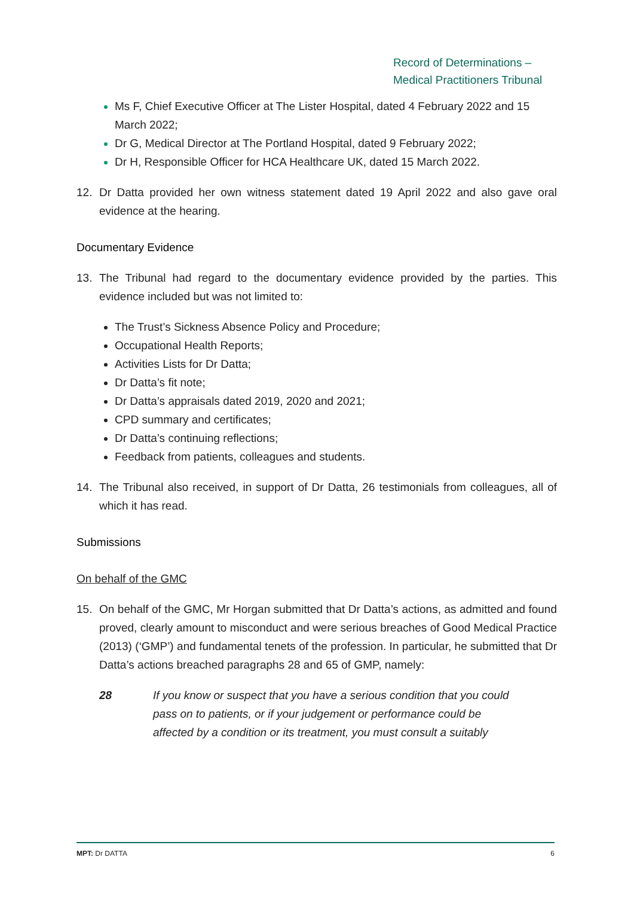Record of Determinations –
Medical Practitioners Tribunal
Ms F, Chief Executive Officer at The Lister Hospital, dated 4 February 2022 and 15 March 2022;
Dr G, Medical Director at The Portland Hospital, dated 9 February 2022;
Dr H, Responsible Officer for HCA Healthcare UK, dated 15 March 2022.
12. Dr Datta provided her own witness statement dated 19 April 2022 and also gave oral evidence at the hearing.
Documentary Evidence
13. The Tribunal had regard to the documentary evidence provided by the parties. This evidence included but was not limited to:
The Trust’s Sickness Absence Policy and Procedure;
Occupational Health Reports;
Activities Lists for Dr Datta;
Dr Datta’s fit note;
Dr Datta’s appraisals dated 2019, 2020 and 2021;
CPD summary and certificates;
Dr Datta’s continuing reflections;
Feedback from patients, colleagues and students.
14. The Tribunal also received, in support of Dr Datta, 26 testimonials from colleagues, all of which it has read.
Submissions
On behalf of the GMC
15. On behalf of the GMC, Mr Horgan submitted that Dr Datta’s actions, as admitted and found proved, clearly amount to misconduct and were serious breaches of Good Medical Practice (2013) (‘GMP’) and fundamental tenets of the profession. In particular, he submitted that Dr Datta’s actions breached paragraphs 28 and 65 of GMP, namely:
28 If you know or suspect that you have a serious condition that you could pass on to patients, or if your judgement or performance could be affected by a condition or its treatment, you must consult a suitably
MPT: Dr DATTA 6